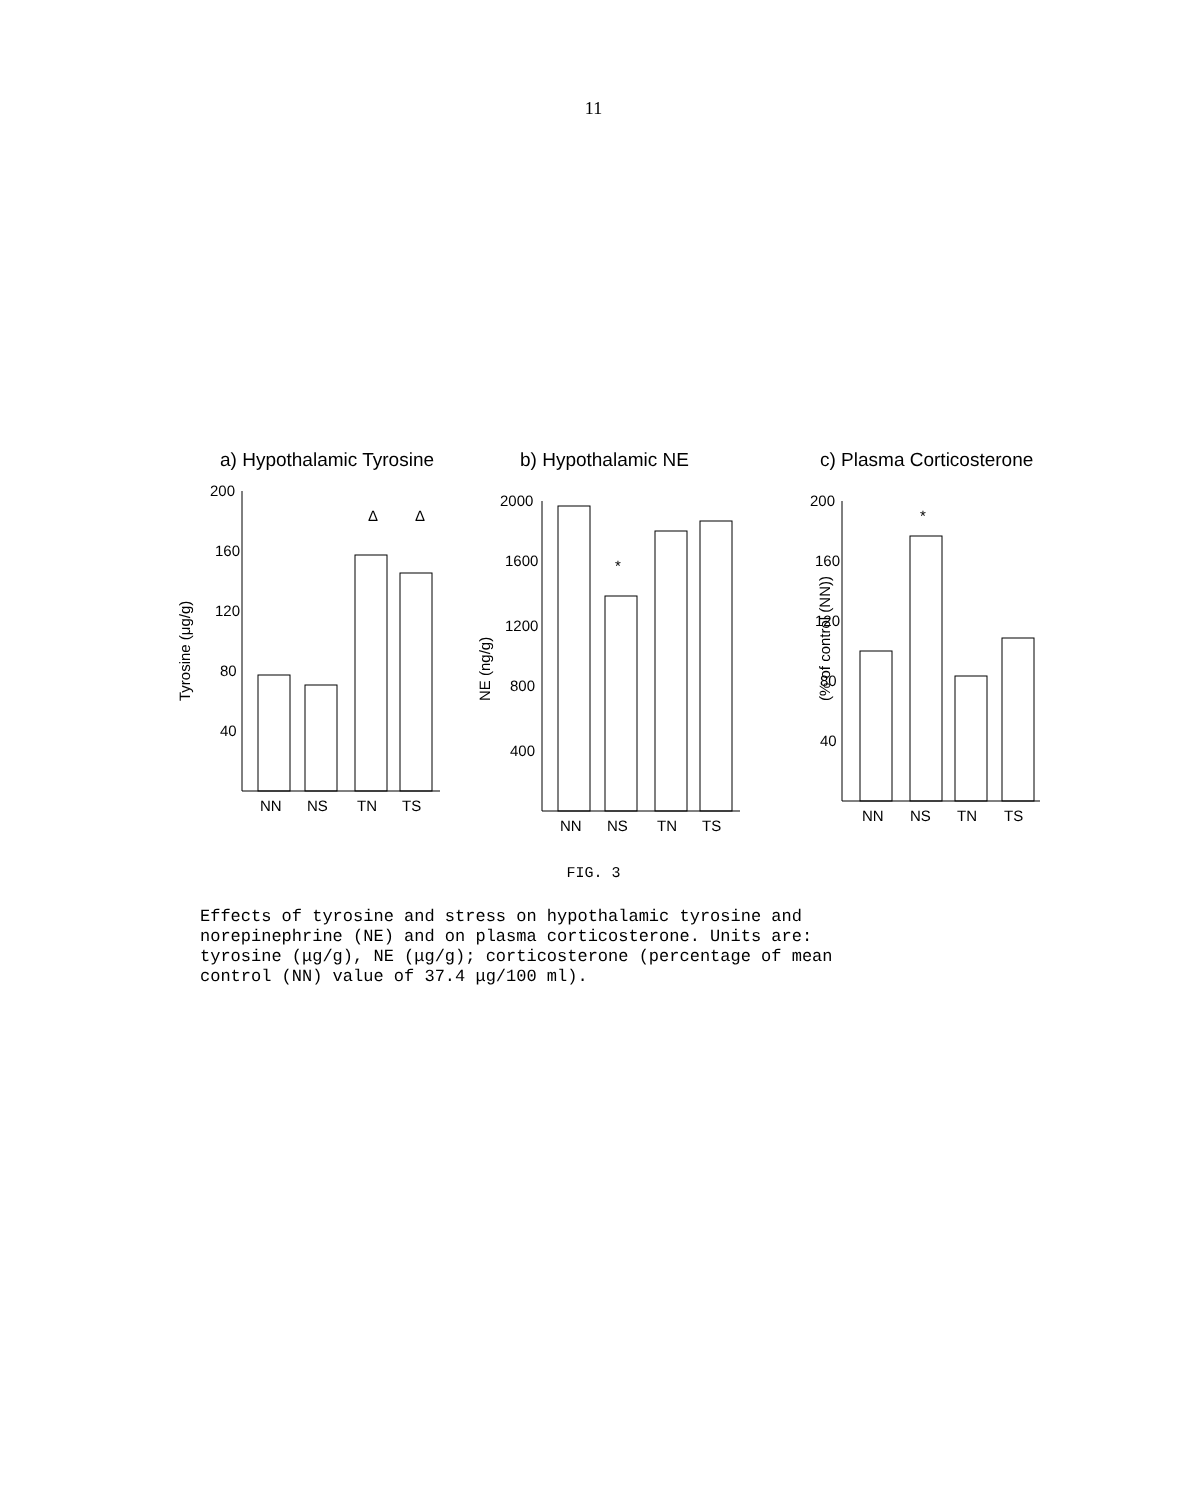11
a) Hypothalamic Tyrosine
Tyrosine (μg/g)
200
160
120
80
40
Δ
Δ
NN
NS
TN
TS
b) Hypothalamic NE
NE (ng/g)
2000
1600
1200
800
400
*
NN
NS
TN
TS
c) Plasma Corticosterone
(% of control (NN))
200
160
120
80
40
*
NN
NS
TN
TS
FIG. 3
Effects of tyrosine and stress on hypothalamic tyrosine and norepinephrine (NE) and on plasma corticosterone. Units are: tyrosine (μg/g), NE (μg/g); corticosterone (percentage of mean control (NN) value of 37.4 μg/100 ml).